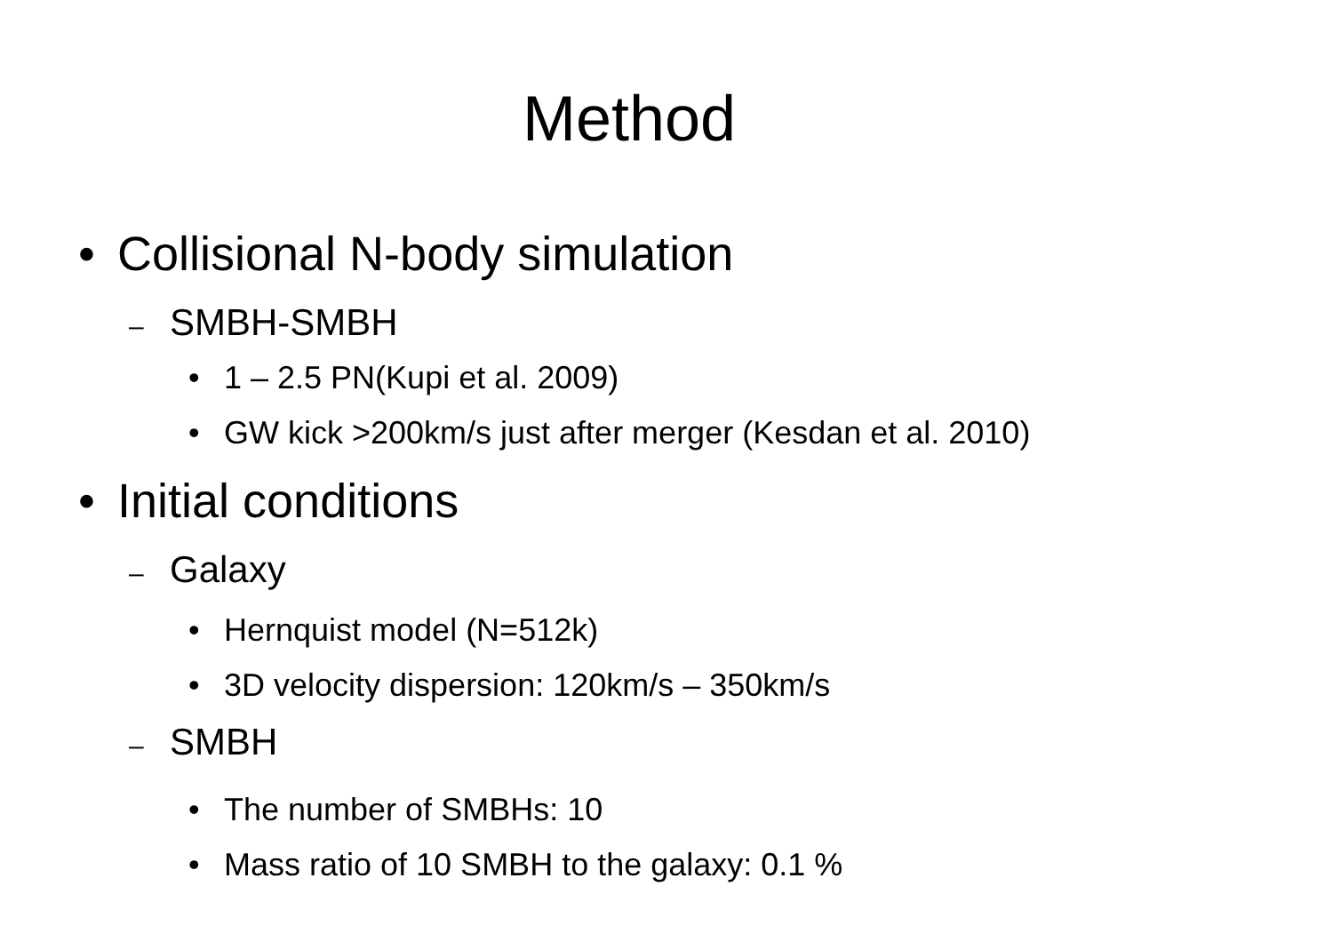Method
• Collisional N-body simulation
– SMBH-SMBH
• 1 – 2.5 PN(Kupi et al. 2009)
• GW kick >200km/s just after merger (Kesdan et al. 2010)
• Initial conditions
– Galaxy
• Hernquist model (N=512k)
• 3D velocity dispersion: 120km/s – 350km/s
– SMBH
• The number of SMBHs: 10
• Mass ratio of 10 SMBH to the galaxy: 0.1 %